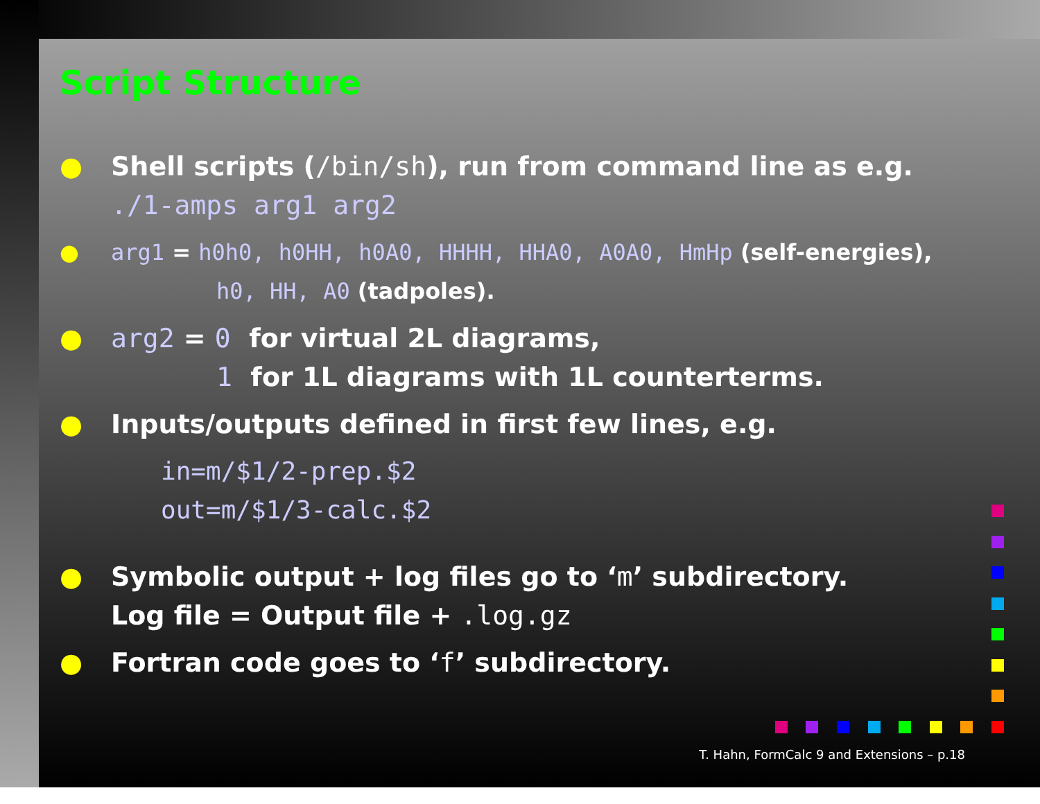Script Structure
● Shell scripts (/bin/sh), run from command line as e.g.
./1-amps arg1 arg2
● arg1 = h0h0, h0HH, h0A0, HHHH, HHA0, A0A0, HmHp (self-energies),
h0, HH, A0 (tadpoles).
● arg2 = 0 for virtual 2L diagrams,
1 for 1L diagrams with 1L counterterms.
● Inputs/outputs defined in first few lines, e.g.
in=m/$1/2-prep.$2
out=m/$1/3-calc.$2
● Symbolic output + log files go to ‘m’ subdirectory.
Log file = Output file + .log.gz
● Fortran code goes to ‘f’ subdirectory.
T. Hahn, FormCalc 9 and Extensions – p.18